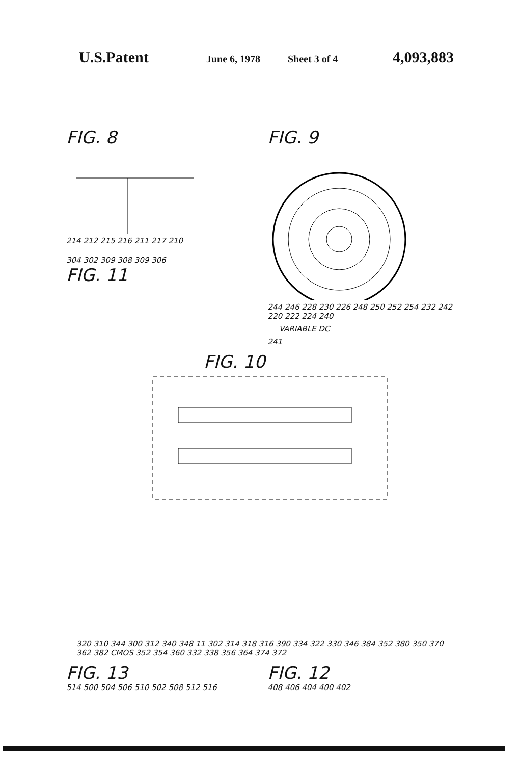U.S.Patent
June 6, 1978 Sheet 3 of 4
4,093,883
FIG. 8
214 212 215 216 211 217 210
304 302 309 308 309 306
FIG. 11
FIG. 9
244 246 228 230 226 248 250 252 254 232 242 220 222 224 240
VARIABLE DC
241
FIG. 10
320 310 344 300 312 340 348 11 302 314 318 316 390 334 322 330 346 384 352 380 350 370 362 382 CMOS 352 354 360 332 338 356 364 374 372
FIG. 13
514 500 504 506 510 502 508 512 516
FIG. 12
408 406 404 400 402